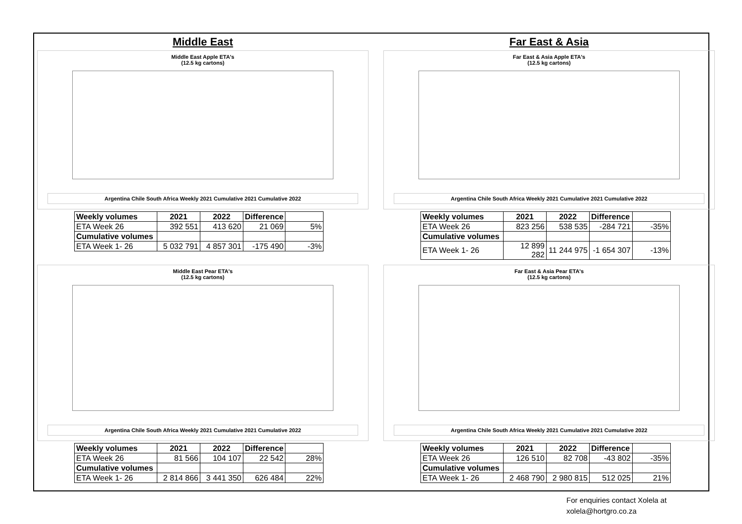Middle East
Middle East Apple ETA's
(12.5 kg cartons)
Argentina Chile South Africa Weekly 2021 Cumulative 2021 Cumulative 2022
| Weekly volumes | 2021 | 2022 | Difference | |
| --- | --- | --- | --- | --- |
| ETA Week 26 | 392 551 | 413 620 | 21 069 | 5% |
| Cumulative volumes | | | | |
| ETA Week 1- 26 | 5 032 791 | 4 857 301 | -175 490 | -3% |
Far East & Asia
Far East & Asia Apple ETA's
(12.5 kg cartons)
Argentina Chile South Africa Weekly 2021 Cumulative 2021 Cumulative 2022
| Weekly volumes | 2021 | 2022 | Difference | |
| --- | --- | --- | --- | --- |
| ETA Week 26 | 823 256 | 538 535 | -284 721 | -35% |
| Cumulative volumes | | | | |
| ETA Week 1- 26 | 12 899 282 | 11 244 975 | -1 654 307 | -13% |
Middle East Pear ETA's
(12.5 kg cartons)
Argentina Chile South Africa Weekly 2021 Cumulative 2021 Cumulative 2022
| Weekly volumes | 2021 | 2022 | Difference | |
| --- | --- | --- | --- | --- |
| ETA Week 26 | 81 566 | 104 107 | 22 542 | 28% |
| Cumulative volumes | | | | |
| ETA Week 1- 26 | 2 814 866 | 3 441 350 | 626 484 | 22% |
Far East & Asia Pear ETA's
(12.5 kg cartons)
Argentina Chile South Africa Weekly 2021 Cumulative 2021 Cumulative 2022
| Weekly volumes | 2021 | 2022 | Difference | |
| --- | --- | --- | --- | --- |
| ETA Week 26 | 126 510 | 82 708 | -43 802 | -35% |
| Cumulative volumes | | | | |
| ETA Week 1- 26 | 2 468 790 | 2 980 815 | 512 025 | 21% |
For enquiries contact Xolela at
xolela@hortgro.co.za